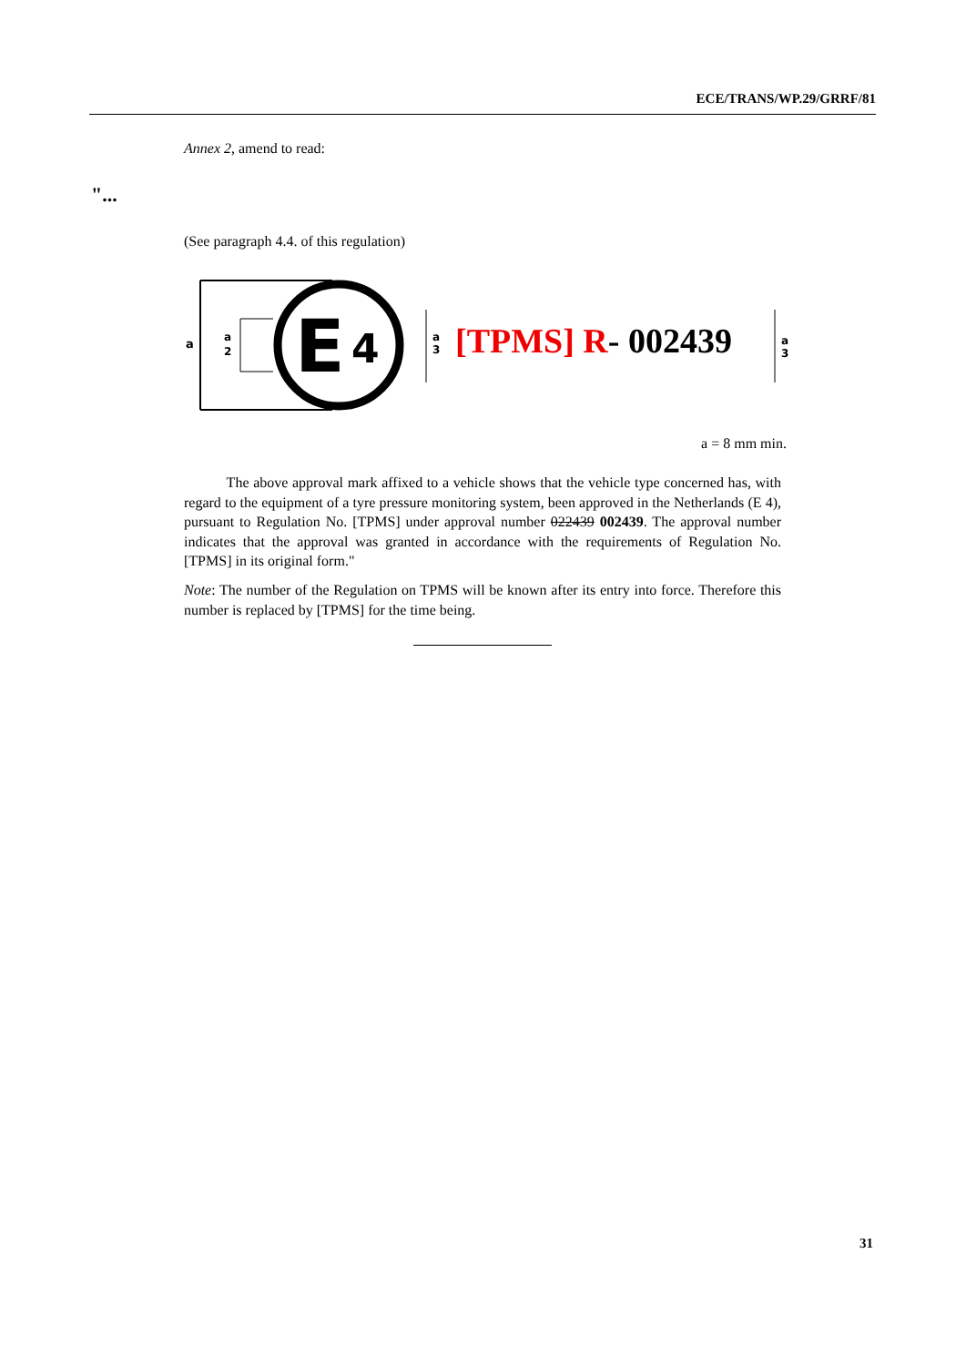ECE/TRANS/WP.29/GRRF/81
Annex 2, amend to read:
"...
(See paragraph 4.4. of this regulation)
a
a
2
E
4
a
3
a
3
[TPMS] R- 002439
a = 8 mm min.
The above approval mark affixed to a vehicle shows that the vehicle type concerned has, with regard to the equipment of a tyre pressure monitoring system, been approved in the Netherlands (E 4), pursuant to Regulation No. [TPMS] under approval number 022439 002439. The approval number indicates that the approval was granted in accordance with the requirements of Regulation No. [TPMS] in its original form."
Note: The number of the Regulation on TPMS will be known after its entry into force. Therefore this number is replaced by [TPMS] for the time being.
31